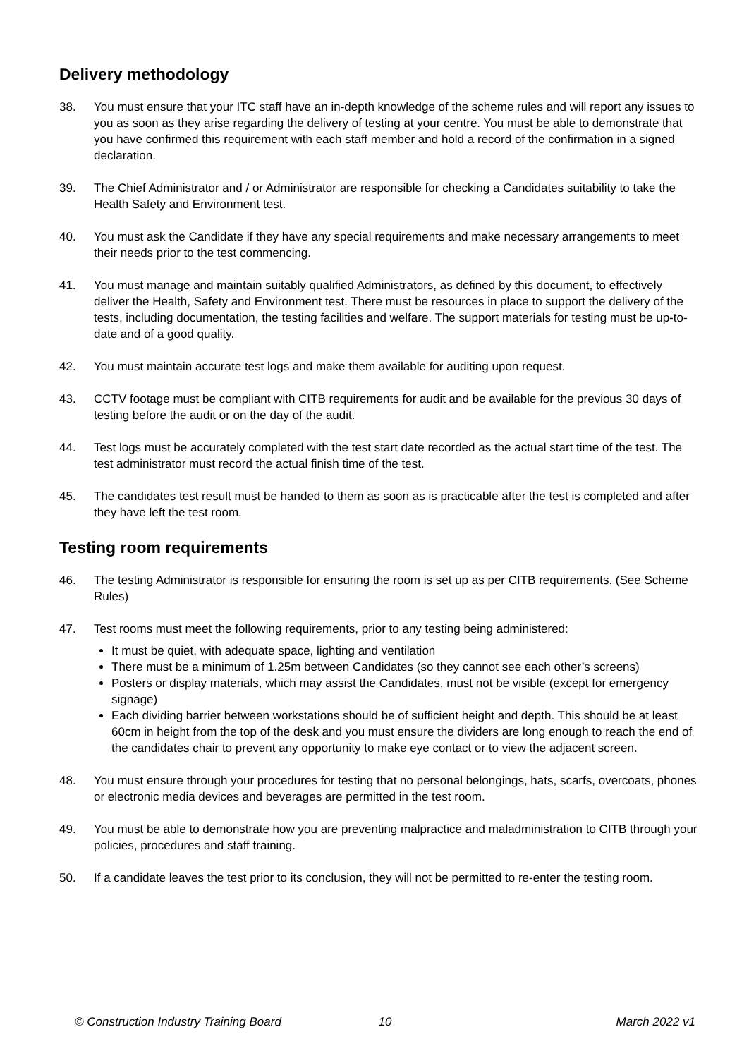Delivery methodology
38. You must ensure that your ITC staff have an in-depth knowledge of the scheme rules and will report any issues to you as soon as they arise regarding the delivery of testing at your centre. You must be able to demonstrate that you have confirmed this requirement with each staff member and hold a record of the confirmation in a signed declaration.
39. The Chief Administrator and / or Administrator are responsible for checking a Candidates suitability to take the Health Safety and Environment test.
40. You must ask the Candidate if they have any special requirements and make necessary arrangements to meet their needs prior to the test commencing.
41. You must manage and maintain suitably qualified Administrators, as defined by this document, to effectively deliver the Health, Safety and Environment test. There must be resources in place to support the delivery of the tests, including documentation, the testing facilities and welfare. The support materials for testing must be up-to-date and of a good quality.
42. You must maintain accurate test logs and make them available for auditing upon request.
43. CCTV footage must be compliant with CITB requirements for audit and be available for the previous 30 days of testing before the audit or on the day of the audit.
44. Test logs must be accurately completed with the test start date recorded as the actual start time of the test. The test administrator must record the actual finish time of the test.
45. The candidates test result must be handed to them as soon as is practicable after the test is completed and after they have left the test room.
Testing room requirements
46. The testing Administrator is responsible for ensuring the room is set up as per CITB requirements. (See Scheme Rules)
47. Test rooms must meet the following requirements, prior to any testing being administered:
It must be quiet, with adequate space, lighting and ventilation
There must be a minimum of 1.25m between Candidates (so they cannot see each other’s screens)
Posters or display materials, which may assist the Candidates, must not be visible (except for emergency signage)
Each dividing barrier between workstations should be of sufficient height and depth. This should be at least 60cm in height from the top of the desk and you must ensure the dividers are long enough to reach the end of the candidates chair to prevent any opportunity to make eye contact or to view the adjacent screen.
48. You must ensure through your procedures for testing that no personal belongings, hats, scarfs, overcoats, phones or electronic media devices and beverages are permitted in the test room.
49. You must be able to demonstrate how you are preventing malpractice and maladministration to CITB through your policies, procedures and staff training.
50. If a candidate leaves the test prior to its conclusion, they will not be permitted to re-enter the testing room.
© Construction Industry Training Board
10 March 2022 v1